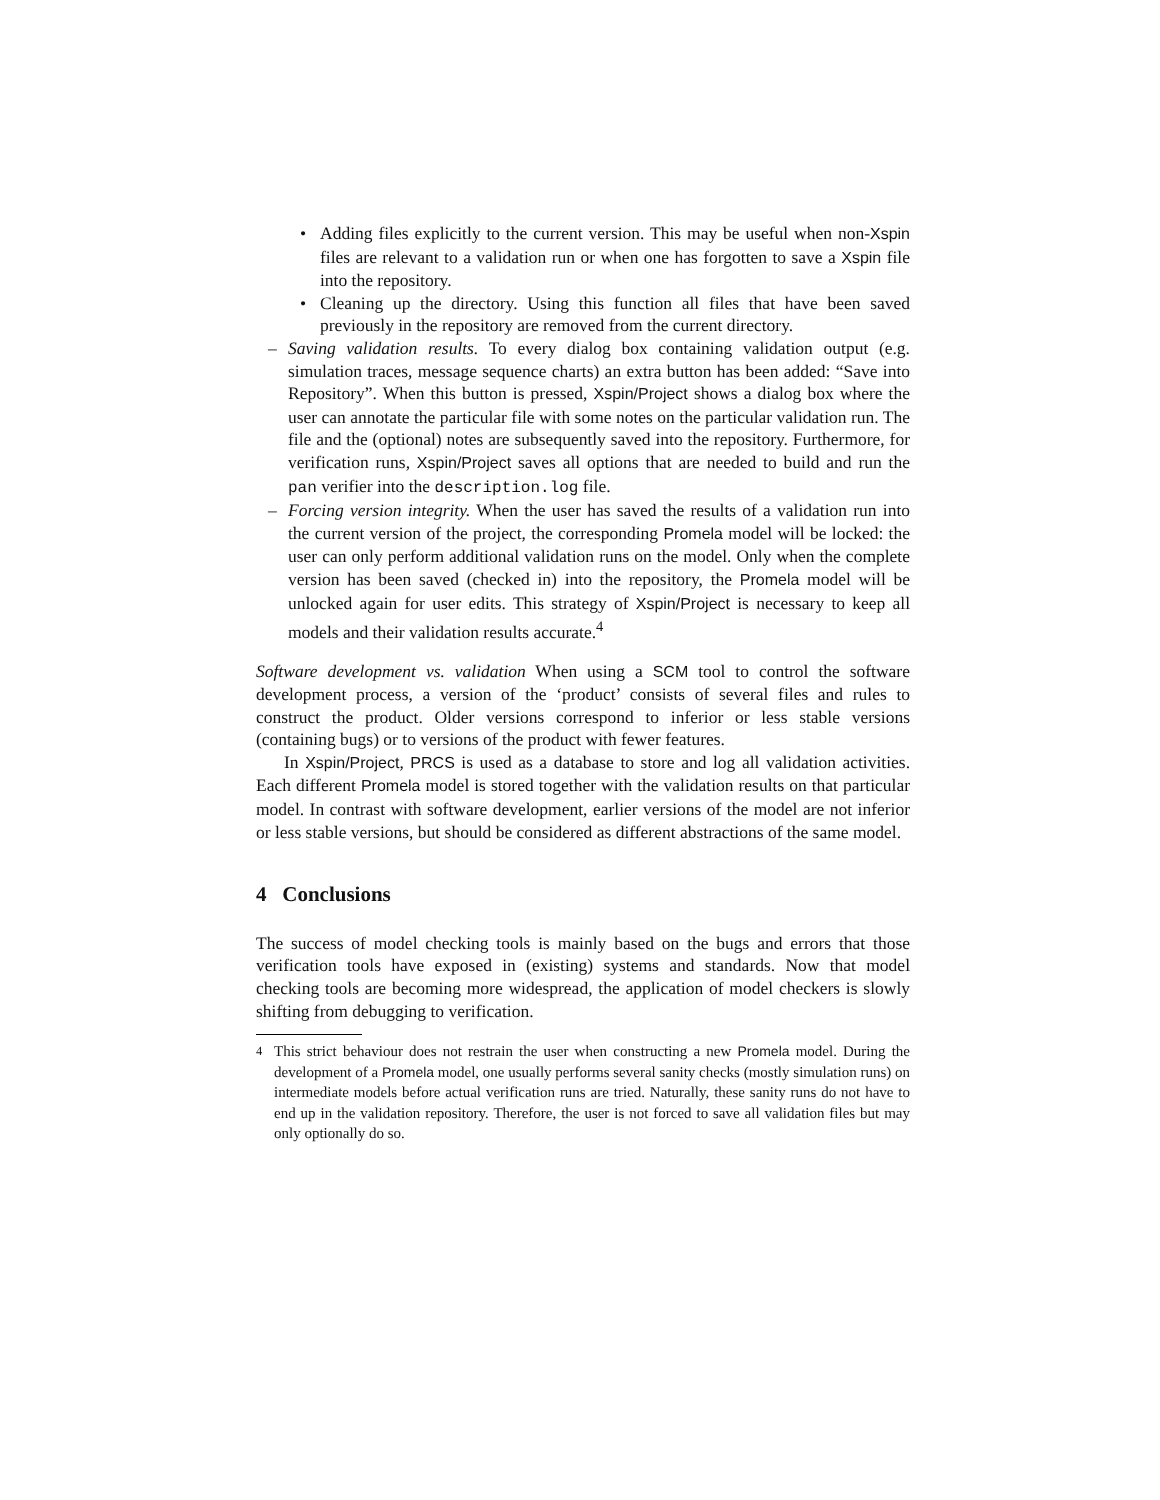• Adding files explicitly to the current version. This may be useful when non-Xspin files are relevant to a validation run or when one has forgotten to save a Xspin file into the repository.
• Cleaning up the directory. Using this function all files that have been saved previously in the repository are removed from the current directory.
– Saving validation results. To every dialog box containing validation output (e.g. simulation traces, message sequence charts) an extra button has been added: “Save into Repository”. When this button is pressed, Xspin/Project shows a dialog box where the user can annotate the particular file with some notes on the particular validation run. The file and the (optional) notes are subsequently saved into the repository. Furthermore, for verification runs, Xspin/Project saves all options that are needed to build and run the pan verifier into the description.log file.
– Forcing version integrity. When the user has saved the results of a validation run into the current version of the project, the corresponding Promela model will be locked: the user can only perform additional validation runs on the model. Only when the complete version has been saved (checked in) into the repository, the Promela model will be unlocked again for user edits. This strategy of Xspin/Project is necessary to keep all models and their validation results accurate.<sup>4</sup>
Software development vs. validation When using a SCM tool to control the software development process, a version of the ‘product’ consists of several files and rules to construct the product. Older versions correspond to inferior or less stable versions (containing bugs) or to versions of the product with fewer features.
In Xspin/Project, PRCS is used as a database to store and log all validation activities. Each different Promela model is stored together with the validation results on that particular model. In contrast with software development, earlier versions of the model are not inferior or less stable versions, but should be considered as different abstractions of the same model.
4 Conclusions
The success of model checking tools is mainly based on the bugs and errors that those verification tools have exposed in (existing) systems and standards. Now that model checking tools are becoming more widespread, the application of model checkers is slowly shifting from debugging to verification.
<sup>4</sup> This strict behaviour does not restrain the user when constructing a new Promela model. During the development of a Promela model, one usually performs several sanity checks (mostly simulation runs) on intermediate models before actual verification runs are tried. Naturally, these sanity runs do not have to end up in the validation repository. Therefore, the user is not forced to save all validation files but may only optionally do so.